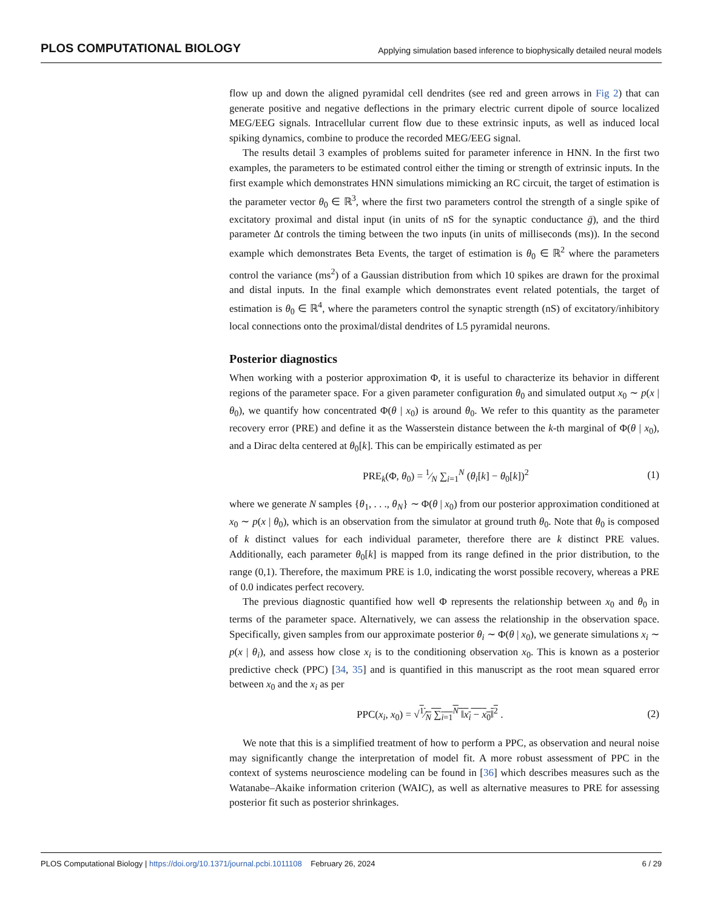PLOS COMPUTATIONAL BIOLOGY Applying simulation based inference to biophysically detailed neural models
flow up and down the aligned pyramidal cell dendrites (see red and green arrows in Fig 2) that can generate positive and negative deflections in the primary electric current dipole of source localized MEG/EEG signals. Intracellular current flow due to these extrinsic inputs, as well as induced local spiking dynamics, combine to produce the recorded MEG/EEG signal.
The results detail 3 examples of problems suited for parameter inference in HNN. In the first two examples, the parameters to be estimated control either the timing or strength of extrinsic inputs. In the first example which demonstrates HNN simulations mimicking an RC circuit, the target of estimation is the parameter vector θ<sub>0</sub> ∈ ℝ<sup>3</sup>, where the first two parameters control the strength of a single spike of excitatory proximal and distal input (in units of nS for the synaptic conductance ḡ), and the third parameter Δt controls the timing between the two inputs (in units of milliseconds (ms)). In the second example which demonstrates Beta Events, the target of estimation is θ<sub>0</sub> ∈ ℝ<sup>2</sup> where the parameters control the variance (ms<sup>2</sup>) of a Gaussian distribution from which 10 spikes are drawn for the proximal and distal inputs. In the final example which demonstrates event related potentials, the target of estimation is θ<sub>0</sub> ∈ ℝ<sup>4</sup>, where the parameters control the synaptic strength (nS) of excitatory/inhibitory local connections onto the proximal/distal dendrites of L5 pyramidal neurons.
Posterior diagnostics
When working with a posterior approximation Φ, it is useful to characterize its behavior in different regions of the parameter space. For a given parameter configuration θ<sub>0</sub> and simulated output x<sub>0</sub> ∼ p(x | θ<sub>0</sub>), we quantify how concentrated Φ(θ | x<sub>0</sub>) is around θ<sub>0</sub>. We refer to this quantity as the parameter recovery error (PRE) and define it as the Wasserstein distance between the k-th marginal of Φ(θ | x<sub>0</sub>), and a Dirac delta centered at θ<sub>0</sub>[k]. This can be empirically estimated as per
PRE<sub>k</sub>(Φ, θ<sub>0</sub>) = 1⁄N ∑<sub>i=1</sub><sup>N</sup> (θ<sub>i</sub>[k] − θ<sub>0</sub>[k])<sup>2</sup> (1)
where we generate N samples {θ<sub>1</sub>, . . ., θ<sub>N</sub>} ∼ Φ(θ | x<sub>0</sub>) from our posterior approximation conditioned at x<sub>0</sub> ∼ p(x | θ<sub>0</sub>), which is an observation from the simulator at ground truth θ<sub>0</sub>. Note that θ<sub>0</sub> is composed of k distinct values for each individual parameter, therefore there are k distinct PRE values. Additionally, each parameter θ<sub>0</sub>[k] is mapped from its range defined in the prior distribution, to the range (0,1). Therefore, the maximum PRE is 1.0, indicating the worst possible recovery, whereas a PRE of 0.0 indicates perfect recovery.
The previous diagnostic quantified how well Φ represents the relationship between x<sub>0</sub> and θ<sub>0</sub> in terms of the parameter space. Alternatively, we can assess the relationship in the observation space. Specifically, given samples from our approximate posterior θ<sub>i</sub> ∼ Φ(θ | x<sub>0</sub>), we generate simulations x<sub>i</sub> ∼ p(x | θ<sub>i</sub>), and assess how close x<sub>i</sub> is to the conditioning observation x<sub>0</sub>. This is known as a posterior predictive check (PPC) [34, 35] and is quantified in this manuscript as the root mean squared error between x<sub>0</sub> and the x<sub>i</sub> as per
PPC(x<sub>i</sub>, x<sub>0</sub>) = √1⁄N ∑<sub>i=1</sub><sup>N</sup> ‖x<sub>i</sub> − x<sub>0</sub>‖<sup>2</sup> . (2)
We note that this is a simplified treatment of how to perform a PPC, as observation and neural noise may significantly change the interpretation of model fit. A more robust assessment of PPC in the context of systems neuroscience modeling can be found in [36] which describes measures such as the Watanabe–Akaike information criterion (WAIC), as well as alternative measures to PRE for assessing posterior fit such as posterior shrinkages.
PLOS Computational Biology | https://doi.org/10.1371/journal.pcbi.1011108 February 26, 2024 6 / 29